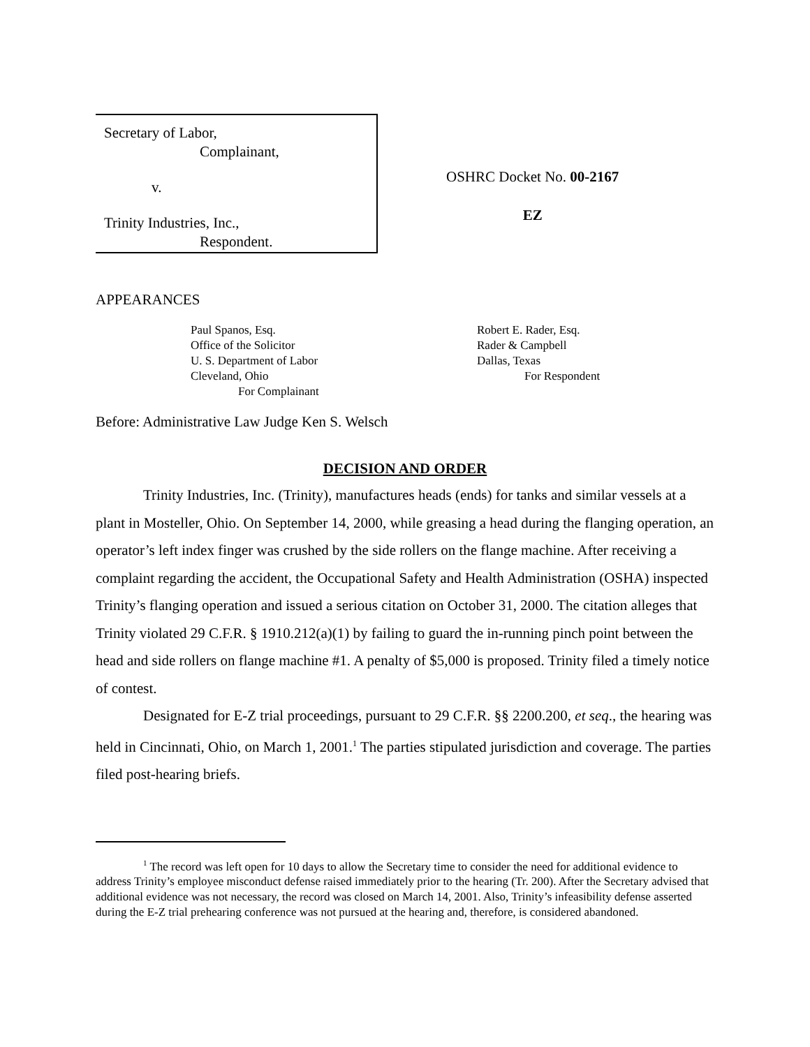Secretary of Labor,
Complainant,
v.
Trinity Industries, Inc.,
Respondent.
OSHRC Docket No. 00-2167
EZ
APPEARANCES
Paul Spanos, Esq.
Office of the Solicitor
U. S. Department of Labor
Cleveland, Ohio
For Complainant
Robert E. Rader, Esq.
Rader & Campbell
Dallas, Texas
For Respondent
Before: Administrative Law Judge Ken S. Welsch
DECISION AND ORDER
Trinity Industries, Inc. (Trinity), manufactures heads (ends) for tanks and similar vessels at a plant in Mosteller, Ohio. On September 14, 2000, while greasing a head during the flanging operation, an operator’s left index finger was crushed by the side rollers on the flange machine. After receiving a complaint regarding the accident, the Occupational Safety and Health Administration (OSHA) inspected Trinity’s flanging operation and issued a serious citation on October 31, 2000. The citation alleges that Trinity violated 29 C.F.R. § 1910.212(a)(1) by failing to guard the in-running pinch point between the head and side rollers on flange machine #1. A penalty of $5,000 is proposed. Trinity filed a timely notice of contest.
Designated for E-Z trial proceedings, pursuant to 29 C.F.R. §§ 2200.200, et seq., the hearing was held in Cincinnati, Ohio, on March 1, 2001.<sup>1</sup> The parties stipulated jurisdiction and coverage. The parties filed post-hearing briefs.
<sup>1</sup> The record was left open for 10 days to allow the Secretary time to consider the need for additional evidence to address Trinity’s employee misconduct defense raised immediately prior to the hearing (Tr. 200). After the Secretary advised that additional evidence was not necessary, the record was closed on March 14, 2001. Also, Trinity’s infeasibility defense asserted during the E-Z trial prehearing conference was not pursued at the hearing and, therefore, is considered abandoned.